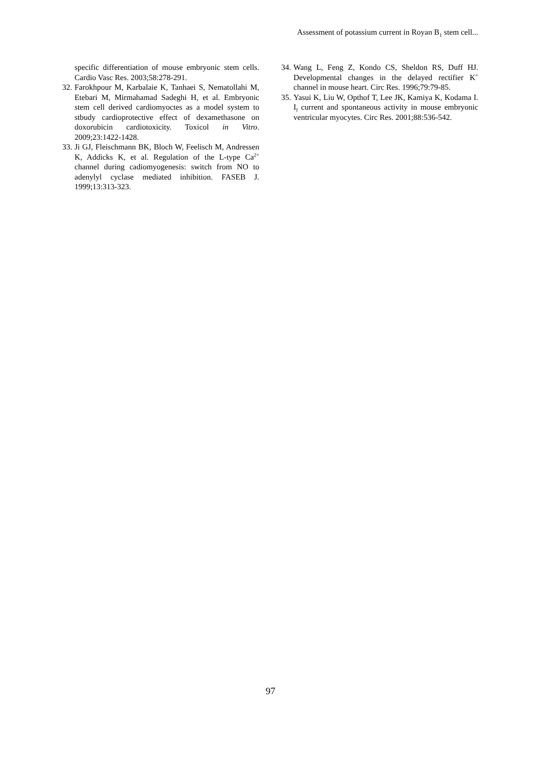Assessment of potassium current in Royan B<sub>1</sub> stem cell...
specific differentiation of mouse embryonic stem cells. Cardio Vasc Res. 2003;58:278-291.
32. Farokhpour M, Karbalaie K, Tanhaei S, Nematollahi M, Etebari M, Mirmahamad Sadeghi H, et al. Embryonic stem cell derived cardiomyoctes as a model system to stbudy cardioprotective effect of dexamethasone on doxorubicin cardiotoxicity. Toxicol in Vitro. 2009;23:1422-1428.
33. Ji GJ, Fleischmann BK, Bloch W, Feelisch M, Andressen K, Addicks K, et al. Regulation of the L-type Ca<sup>2+</sup> channel during cadiomyogenesis: switch from NO to adenylyl cyclase mediated inhibition. FASEB J. 1999;13:313-323.
34. Wang L, Feng Z, Kondo CS, Sheldon RS, Duff HJ. Developmental changes in the delayed rectifier K<sup>+</sup> channel in mouse heart. Circ Res. 1996;79:79-85.
35. Yasui K, Liu W, Opthof T, Lee JK, Kamiya K, Kodama I. I<sub>f</sub> current and spontaneous activity in mouse embryonic ventricular myocytes. Circ Res. 2001;88:536-542.
97